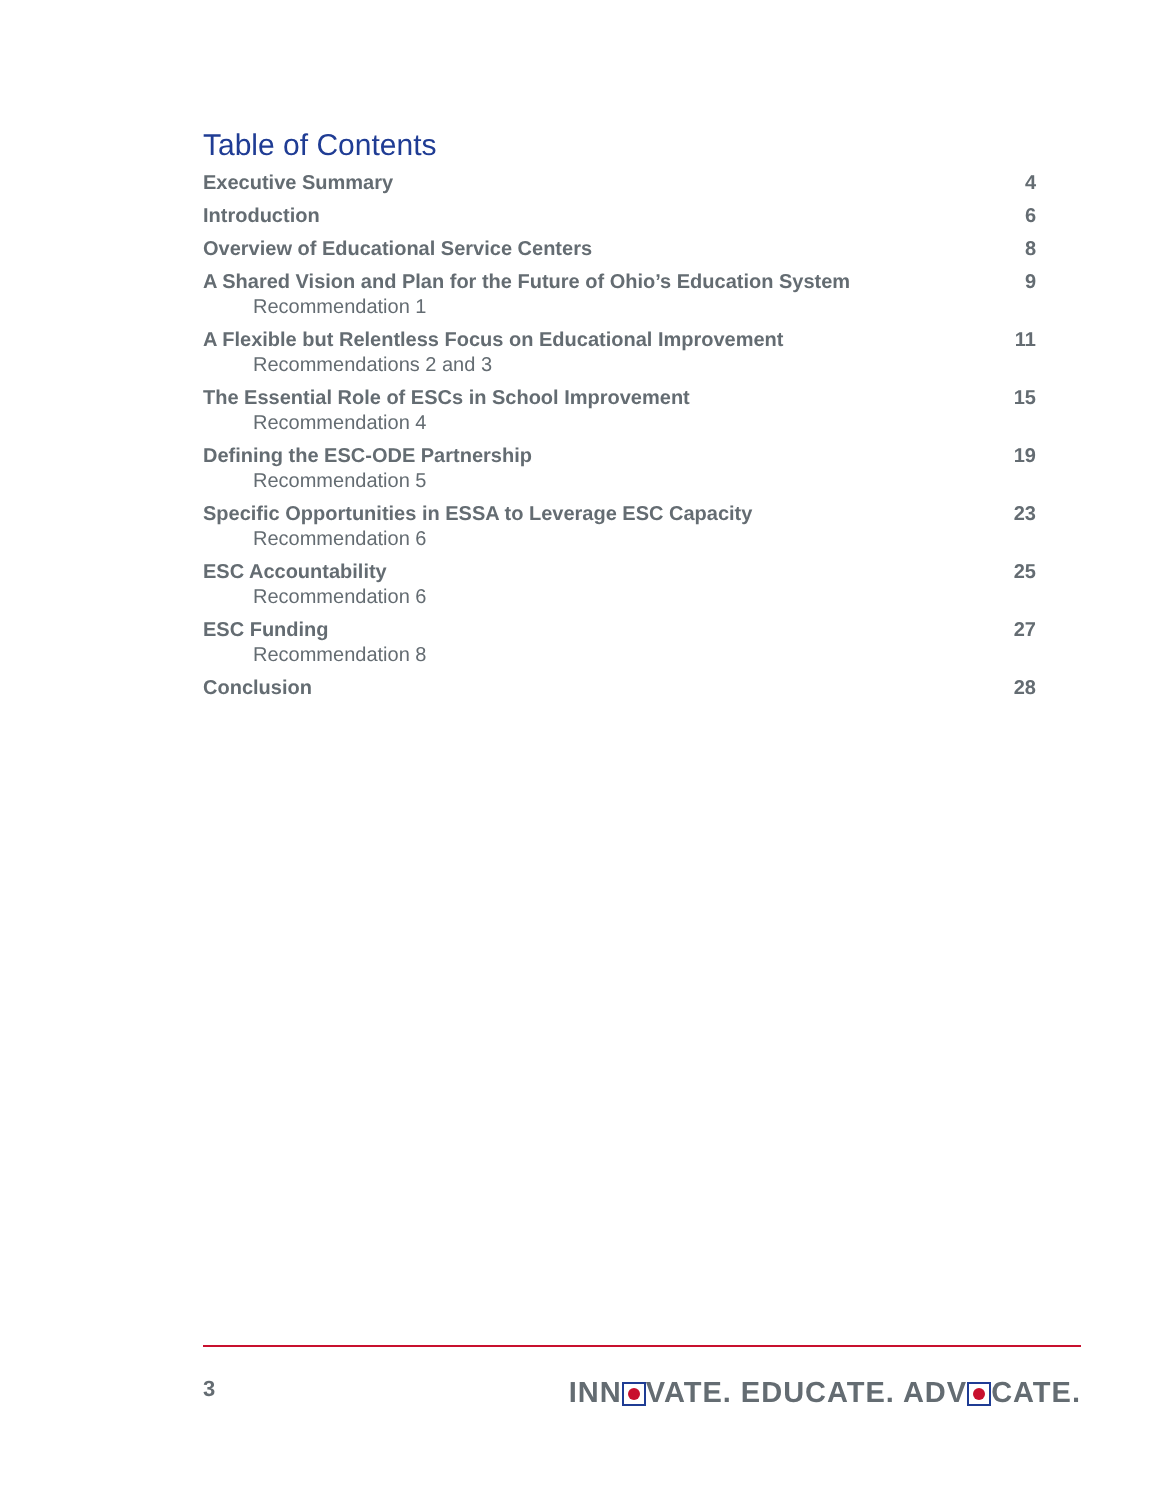Table of Contents
Executive Summary 4
Introduction 6
Overview of Educational Service Centers 8
A Shared Vision and Plan for the Future of Ohio’s Education System 9
Recommendation 1
A Flexible but Relentless Focus on Educational Improvement 11
Recommendations 2 and 3
The Essential Role of ESCs in School Improvement 15
Recommendation 4
Defining the ESC-ODE Partnership 19
Recommendation 5
Specific Opportunities in ESSA to Leverage ESC Capacity 23
Recommendation 6
ESC Accountability 25
Recommendation 6
ESC Funding 27
Recommendation 8
Conclusion 28
3 INN VATE. EDUCATE. ADV CATE.